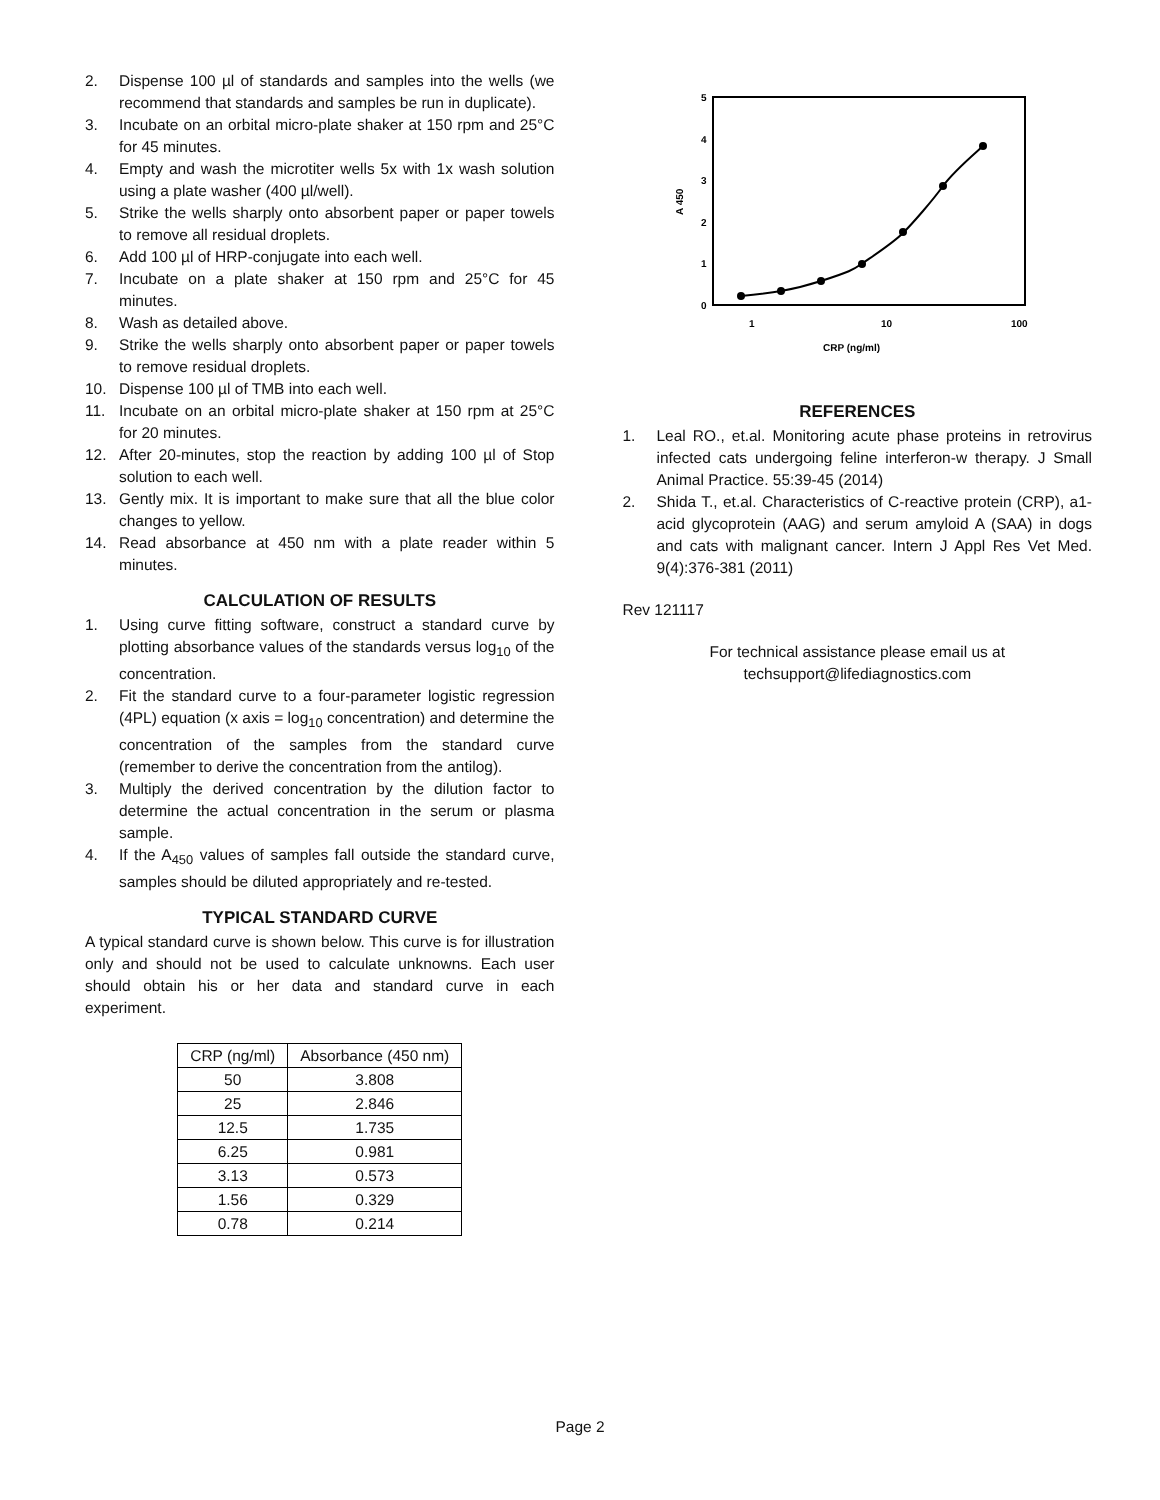2. Dispense 100 µl of standards and samples into the wells (we recommend that standards and samples be run in duplicate).
3. Incubate on an orbital micro-plate shaker at 150 rpm and 25°C for 45 minutes.
4. Empty and wash the microtiter wells 5x with 1x wash solution using a plate washer (400 µl/well).
5. Strike the wells sharply onto absorbent paper or paper towels to remove all residual droplets.
6. Add 100 µl of HRP-conjugate into each well.
7. Incubate on a plate shaker at 150 rpm and 25°C for 45 minutes.
8. Wash as detailed above.
9. Strike the wells sharply onto absorbent paper or paper towels to remove residual droplets.
10. Dispense 100 µl of TMB into each well.
11. Incubate on an orbital micro-plate shaker at 150 rpm at 25°C for 20 minutes.
12. After 20-minutes, stop the reaction by adding 100 µl of Stop solution to each well.
13. Gently mix. It is important to make sure that all the blue color changes to yellow.
14. Read absorbance at 450 nm with a plate reader within 5 minutes.
CALCULATION OF RESULTS
1. Using curve fitting software, construct a standard curve by plotting absorbance values of the standards versus log<sub>10</sub> of the concentration.
2. Fit the standard curve to a four-parameter logistic regression (4PL) equation (x axis = log<sub>10</sub> concentration) and determine the concentration of the samples from the standard curve (remember to derive the concentration from the antilog).
3. Multiply the derived concentration by the dilution factor to determine the actual concentration in the serum or plasma sample.
4. If the A<sub>450</sub> values of samples fall outside the standard curve, samples should be diluted appropriately and re-tested.
TYPICAL STANDARD CURVE
A typical standard curve is shown below. This curve is for illustration only and should not be used to calculate unknowns. Each user should obtain his or her data and standard curve in each experiment.
| CRP (ng/ml) | Absorbance (450 nm) |
| --- | --- |
| 50 | 3.808 |
| 25 | 2.846 |
| 12.5 | 1.735 |
| 6.25 | 0.981 |
| 3.13 | 0.573 |
| 1.56 | 0.329 |
| 0.78 | 0.214 |
0
1
2
3
4
5
A 450
1
10
100
CRP (ng/ml)
REFERENCES
1. Leal RO., et.al. Monitoring acute phase proteins in retrovirus infected cats undergoing feline interferon-w therapy. J Small Animal Practice. 55:39-45 (2014)
2. Shida T., et.al. Characteristics of C-reactive protein (CRP), a1-acid glycoprotein (AAG) and serum amyloid A (SAA) in dogs and cats with malignant cancer. Intern J Appl Res Vet Med. 9(4):376-381 (2011)
Rev 121117
For technical assistance please email us at
techsupport@lifediagnostics.com
Page 2